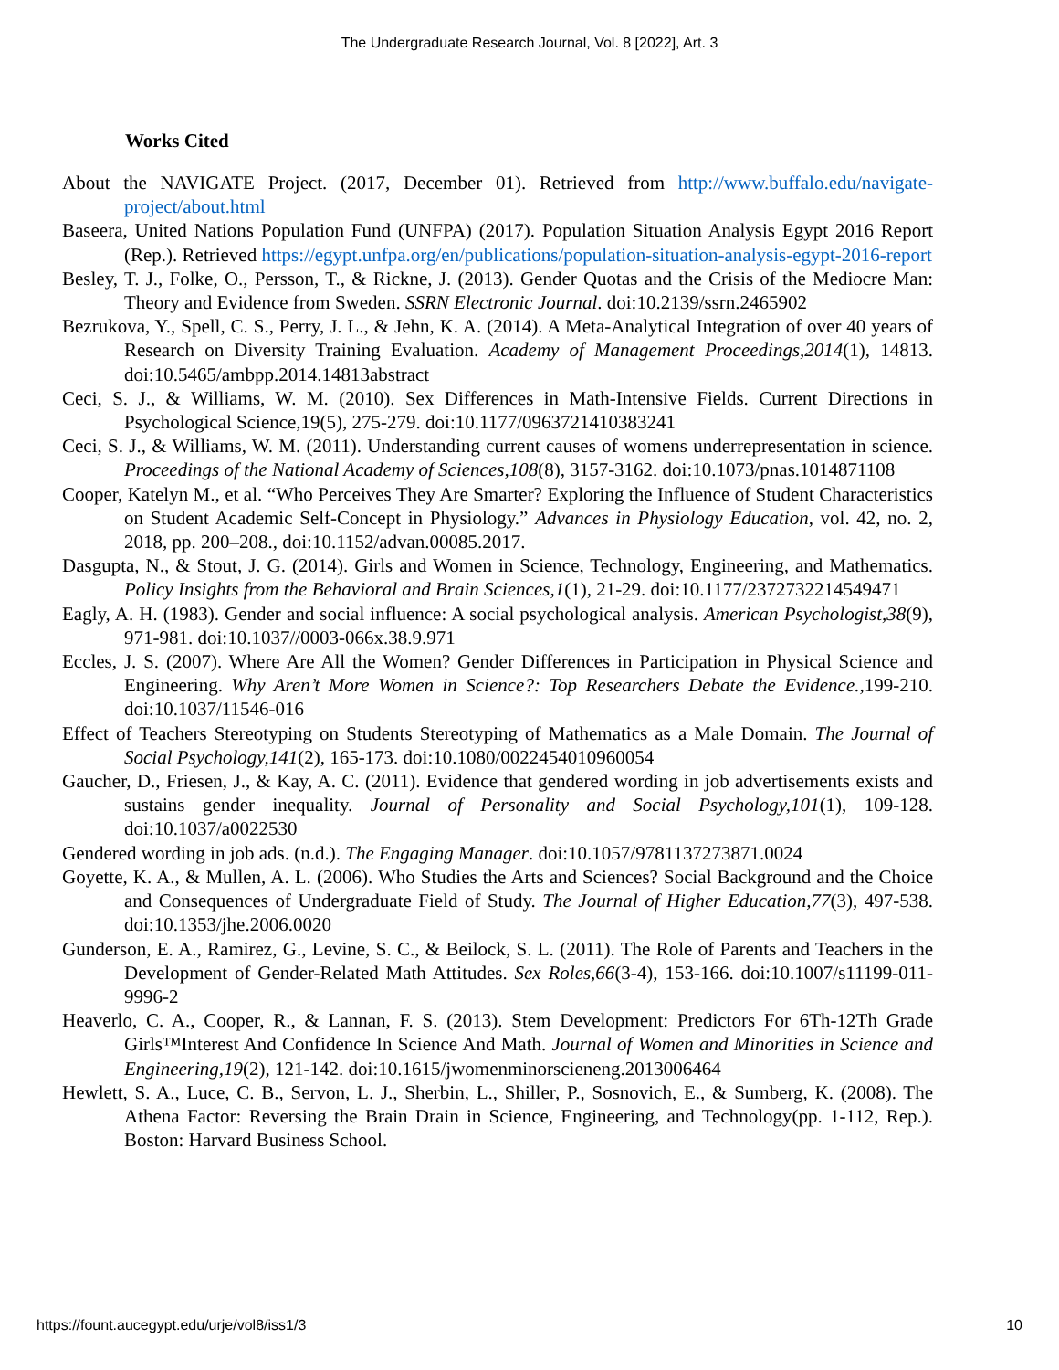The Undergraduate Research Journal, Vol. 8 [2022], Art. 3
Works Cited
About the NAVIGATE Project. (2017, December 01). Retrieved from http://www.buffalo.edu/navigate-project/about.html
Baseera, United Nations Population Fund (UNFPA) (2017). Population Situation Analysis Egypt 2016 Report (Rep.). Retrieved https://egypt.unfpa.org/en/publications/population-situation-analysis-egypt-2016-report
Besley, T. J., Folke, O., Persson, T., & Rickne, J. (2013). Gender Quotas and the Crisis of the Mediocre Man: Theory and Evidence from Sweden. SSRN Electronic Journal. doi:10.2139/ssrn.2465902
Bezrukova, Y., Spell, C. S., Perry, J. L., & Jehn, K. A. (2014). A Meta-Analytical Integration of over 40 years of Research on Diversity Training Evaluation. Academy of Management Proceedings,2014(1), 14813. doi:10.5465/ambpp.2014.14813abstract
Ceci, S. J., & Williams, W. M. (2010). Sex Differences in Math-Intensive Fields. Current Directions in Psychological Science,19(5), 275-279. doi:10.1177/0963721410383241
Ceci, S. J., & Williams, W. M. (2011). Understanding current causes of womens underrepresentation in science. Proceedings of the National Academy of Sciences,108(8), 3157-3162. doi:10.1073/pnas.1014871108
Cooper, Katelyn M., et al. “Who Perceives They Are Smarter? Exploring the Influence of Student Characteristics on Student Academic Self-Concept in Physiology.” Advances in Physiology Education, vol. 42, no. 2, 2018, pp. 200–208., doi:10.1152/advan.00085.2017.
Dasgupta, N., & Stout, J. G. (2014). Girls and Women in Science, Technology, Engineering, and Mathematics. Policy Insights from the Behavioral and Brain Sciences,1(1), 21-29. doi:10.1177/2372732214549471
Eagly, A. H. (1983). Gender and social influence: A social psychological analysis. American Psychologist,38(9), 971-981. doi:10.1037//0003-066x.38.9.971
Eccles, J. S. (2007). Where Are All the Women? Gender Differences in Participation in Physical Science and Engineering. Why Aren’t More Women in Science?: Top Researchers Debate the Evidence., 199-210. doi:10.1037/11546-016
Effect of Teachers Stereotyping on Students Stereotyping of Mathematics as a Male Domain. The Journal of Social Psychology,141(2), 165-173. doi:10.1080/0022454010960054
Gaucher, D., Friesen, J., & Kay, A. C. (2011). Evidence that gendered wording in job advertisements exists and sustains gender inequality. Journal of Personality and Social Psychology,101(1), 109-128. doi:10.1037/a0022530
Gendered wording in job ads. (n.d.). The Engaging Manager. doi:10.1057/9781137273871.0024
Goyette, K. A., & Mullen, A. L. (2006). Who Studies the Arts and Sciences? Social Background and the Choice and Consequences of Undergraduate Field of Study. The Journal of Higher Education,77(3), 497-538. doi:10.1353/jhe.2006.0020
Gunderson, E. A., Ramirez, G., Levine, S. C., & Beilock, S. L. (2011). The Role of Parents and Teachers in the Development of Gender-Related Math Attitudes. Sex Roles,66(3-4), 153-166. doi:10.1007/s11199-011-9996-2
Heaverlo, C. A., Cooper, R., & Lannan, F. S. (2013). Stem Development: Predictors For 6Th-12Th Grade Girls™Interest And Confidence In Science And Math. Journal of Women and Minorities in Science and Engineering,19(2), 121-142. doi:10.1615/jwomenminorscieneng.2013006464
Hewlett, S. A., Luce, C. B., Servon, L. J., Sherbin, L., Shiller, P., Sosnovich, E., & Sumberg, K. (2008). The Athena Factor: Reversing the Brain Drain in Science, Engineering, and Technology(pp. 1-112, Rep.). Boston: Harvard Business School.
https://fount.aucegypt.edu/urje/vol8/iss1/3 10